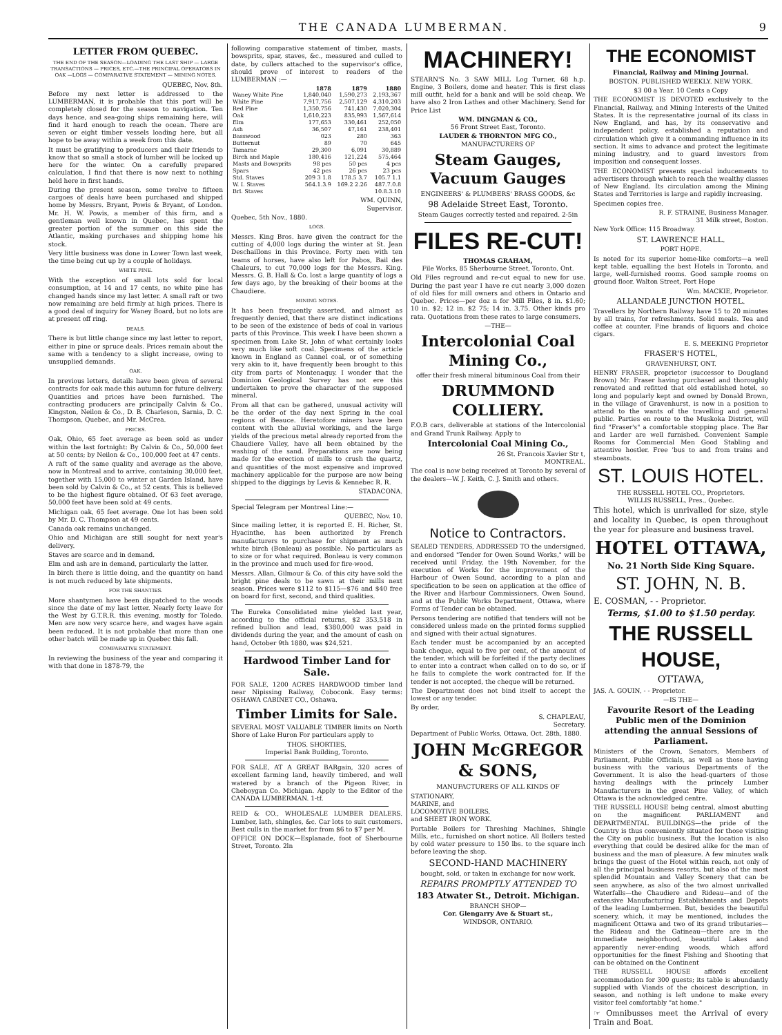THE CANADA LUMBERMAN. 9
LETTER FROM QUEBEC.
THE END OF THE SEASON—LOADING THE LAST SHIP — LARGE TRANSACTIONS — PRICES, ETC.—THE PRINCIPAL OPERATORS IN OAK —LOGS — COMPARATIVE STATEMENT — MINING NOTES.
QUEBEC, Nov. 8th.
Before my next letter is addressed to the LUMBERMAN, it is probable that this port will be completely closed for the season to navigation. Ten days hence, and sea-going ships remaining here, will find it hard enough to reach the ocean. There are seven or eight timber vessels loading here, but all hope to be away within a week from this date.
It must be gratifying to producers and their friends to know that so small a stock of lumber will be locked up here for the winter. On a carefully prepared calculation, I find that there is now next to nothing held here in first hands.
During the present season, some twelve to fifteen cargoes of deals have been purchased and shipped home by Messrs. Bryant, Powis & Bryant, of London. Mr. H. W. Powis, a member of this firm, and a gentleman well known in Quebec, has spent the greater portion of the summer on this side the Atlantic, making purchases and shipping home his stock.
Very little business was done in Lower Town last week, the time being cut up by a couple of holidays.
WHITE PINE.
With the exception of small lots sold for local consumption, at 14 and 17 cents, no white pine has changed hands since my last letter. A small raft or two now remaining are held firmly at high prices. There is a good deal of inquiry for Waney Board, but no lots are at present off ring.
DEALS.
There is but little change since my last letter to report, either in pine or spruce deals. Prices remain about the same with a tendency to a slight increase, owing to unsupplied demands.
OAK.
In previous letters, details have been given of several contracts for oak made this autumn for future delivery. Quantities and prices have been furnished. The contracting producers are principally Calvin & Co., Kingston, Neilon & Co., D. B. Charleson, Sarnia, D. C. Thompson, Quebec, and Mr. McCrea.
PRICES.
Oak, Ohio, 65 feet average as been sold as under within the last fortnight: By Calvin & Co., 50,000 feet at 50 cents; by Neilon & Co., 100,000 feet at 47 cents.
A raft of the same quality and average as the above, now in Montreal and to arrive, containing 30,000 feet, together with 15,000 to winter at Garden Island, have been sold by Calvin & Co., at 52 cents. This is believed to be the highest figure obtained. Of 63 feet average, 50,000 feet have been sold at 49 cents.
Michigan oak, 65 feet average. One lot has been sold by Mr. D. C. Thompson at 49 cents.
Canada oak remains unchanged.
Ohio and Michigan are still sought for next year's delivery.
Staves are scarce and in demand.
Elm and ash are in demand, particularly the latter.
In birch there is little doing, and the quantity on hand is not much reduced by late shipments.
FOR THE SHANTIES.
More shantymen have been dispatched to the woods since the date of my last letter. Nearly forty leave for the West by G.T.R.R. this evening, mostly for Toledo. Men are now very scarce here, and wages have again been reduced. It is not probable that more than one other batch will be made up in Quebec this fall.
COMPARATIVE STATEMENT.
In reviewing the business of the year and comparing it with that done in 1878-79, the
following comparative statement of timber, masts, bowsprits, spar, staves, &c., measured and culled to date, by cullers attached to the supervisor's office, should prove of interest to readers of the LUMBERMAN :—
| | 1878 | 1879 | 1880 |
| --- | --- | --- | --- |
| Waney White Pine | 1,840,040 | 1,590,273 | 2,193,367 |
| White Pine | 7,917,756 | 2,507,129 | 4,310,203 |
| Red Pine | 1,350,756 | 741,430 | 7,020,304 |
| Oak | 1,610,223 | 835,993 | 1,567,614 |
| Elm | 177,653 | 330,461 | 252,050 |
| Ash | 36,507 | 47,161 | 238,401 |
| Basswood | 023 | 280 | 363 |
| Butternut | 89 | 70 | 645 |
| Tamarac | 29,300 | 6,091 | 30,889 |
| Birch and Maple | 180,416 | 121,224 | 575,464 |
| Masts and Bowsprits | 98 pcs | 50 pcs | 4 pcs |
| Spars | 42 pcs | 26 pcs | 23 pcs |
| Std. Staves | 209 3 1.8 | 178.5 3.7 | 105.7 1.1 |
| W. I. Staves | 564.1.3.9 | 169.2 2.26 | 487.7.0.8 |
| Brl. Staves | | | 10.8.3.10 |
WM. QUINN,
Supervisor.
Quebec, 5th Nov., 1880.
LOGS.
Messrs. King Bros. have given the contract for the cutting of 4,000 logs during the winter at St. Jean Deschaillons in this Province. Forty men with ten teams of horses, have also left for Pabos, Bail des Chaleurs, to cut 70,000 logs for the Messrs. King. Messrs. G. B. Hall & Co. lost a large quantity of logs a few days ago, by the breaking of their booms at the Chaudiere.
MINING NOTES.
It has been frequently asserted, and almost as frequently denied, that there are distinct indications to be seen of the existence of beds of coal in various parts of this Province. This week I have been shown a specimen from Lake St. John of what certainly looks very much like soft coal. Specimens of the article known in England as Cannel coal, or of something very akin to it, have frequently been brought to this city from parts of Montenaquy. I wonder that the Dominion Geological Survey has not ere this undertaken to prove the character of the supposed mineral.
From all that can be gathered, unusual activity will be the order of the day next Spring in the coal regions of Beauce. Heretofore miners have been content with the alluvial workings, and the large yields of the precious metal already reported from the Chaudiere Valley, have all been obtained by the washing of the sand. Preparations are now being made for the erection of mills to crush the quartz, and quantities of the most expensive and improved machinery applicable for the purpose are now being shipped to the diggings by Levis & Kennebec R. R.
STADACONA.
Special Telegram per Montreal Line:—
QUEBEC, Nov. 10.
Since mailing letter, it is reported E. H. Richer, St. Hyacinthe, has been authorized by French manufacturers to purchase for shipment as much white birch (Bonleau) as possible. No particulars as to size or for what required. Bonleau is very common in the province and much used for fire-wood.
Messrs. Allan, Gilmour & Co. of this city have sold the bright pine deals to be sawn at their mills next season. Prices were $112 to $115—$76 and $40 free on board for first, second, and third qualities.
The Eureka Consolidated mine yielded last year, according to the official returns, $2 353,518 in refined bullion and lead, $380,000 was paid in dividends during the year, and the amount of cash on hand, October 9th 1880, was $24,521.
Hardwood Timber Land for Sale.
FOR SALE, 1200 ACRES HARDWOOD timber land near Nipissing Railway, Coboconk. Easy terms: OSHAWA CABINET CO., Oshawa.
Timber Limits for Sale.
SEVERAL MOST VALUABLE TIMBER limits on North Shore of Lake Huron For particulars apply to
THOS. SHORTIES,
Imperial Bank Building, Toronto.
FOR SALE, AT A GREAT BARgain, 320 acres of excellent farming land, heavily timbered, and well watered by a branch of the Pigeon River, in Cheboygan Co. Michigan. Apply to the Editor of the CANADA LUMBERMAN. 1-tf.
REID & CO., WHOLESALE LUMBER DEALERS. Lumber, lath, shingles, &c. Car lots to suit customers. Best culls in the market for from $6 to $7 per M.
OFFICE ON DOCK—Esplanade, foot of Sherbourne Street, Toronto. 2ln
MACHINERY!
STEARN'S No. 3 SAW MILL Log Turner, 68 h.p. Engine, 3 Boilers, dome and heater. This is first class mill outfit, held for a bank and will be sold cheap. We have also 2 Iron Lathes and other Machinery. Send for Price List
WM. DINGMAN & CO.,
56 Front Street East, Toronto.
LAUDER & THORNTON MFG CO.,
MANUFACTURERS OF
Steam Gauges, Vacuum Gauges
ENGINEERS' & PLUMBERS' BRASS GOODS, &c
98 Adelaide Street East, Toronto.
Steam Gauges correctly tested and repaired. 2-5in
FILES RE-CUT!
THOMAS GRAHAM,
File Works, 85 Sherbourne Street, Toronto, Ont.
Old Files reground and re-cut equal to new for use. During the past year I have re cut nearly 3,000 dozen of old files for mill owners and others in Ontario and Quebec. Prices—per doz n for Mill Files, 8 in. $1.60; 10 in. $2; 12 in. $2 75; 14 in. 3.75. Other kinds pro rata. Quotations from these rates to large consumers.
—THE—
Intercolonial Coal Mining Co.,
offer their fresh mineral bituminous Coal from their
DRUMMOND COLLIERY.
F.O.B cars, deliverable at stations of the Intercolonial and Grand Trunk Railway. Apply to
Intercolonial Coal Mining Co.,
26 St. Francois Xavier Str t,
MONTREAL.
The coal is now being received at Toronto by several of the dealers—W. J. Keith, C. J. Smith and others.
Notice to Contractors.
SEALED TENDERS, ADDRESSED TO the undersigned, and endorsed "Tender for Owen Sound Works," will be received until Friday, the 19th November, for the execution of Works for the improvement of the Harbour of Owen Sound, according to a plan and specification to be seen on application at the office of the River and Harbour Commissioners, Owen Sound, and at the Public Works Department, Ottawa, where Forms of Tender can be obtained.
Persons tendering are notified that tenders will not be considered unless made on the printed forms supplied and signed with their actual signatures.
Each tender must be accompanied by an accepted bank cheque, equal to five per cent, of the amount of the tender, which will be forfeited if the party declines to enter into a contract when called on to do so, or if he fails to complete the work contracted for. If the tender is not accepted, the cheque will be returned.
The Department does not bind itself to accept the lowest or any tender.
By order,
S. CHAPLEAU,
Secretary.
Department of Public Works, Ottawa, Oct. 28th, 1880.
JOHN McGREGOR & SONS,
MANUFACTURERS OF ALL KINDS OF
STATIONARY,
MARINE, and
LOCOMOTIVE BOILERS,
and SHEET IRON WORK.
Portable Boilers for Threshing Machines, Shingle Mills, etc., furnished on short notice. All Boilers tested by cold water pressure to 150 lbs. to the square inch before leaving the shop.
SECOND-HAND MACHINERY
bought, sold, or taken in exchange for now work.
REPAIRS PROMPTLY ATTENDED TO
183 Atwater St., Detroit. Michigan.
BRANCH SHOP—
Cor. Glengarry Ave & Stuart st.,
WINDSOR, ONTARIO.
THE ECONOMIST
Financial, Railway and Mining Journal.
BOSTON. PUBLISHED WEEKLY. NEW YORK.
$3 00 a Year. 10 Cents a Copy
THE ECONOMIST IS DEVOTED exclusively to the Financial, Railway, and Mining Interests of the United States. It is the representative journal of its class in New England, and has, by its conservative and independent policy, established a reputation and circulation which give it a commanding influence in its section. It aims to advance and protect the legitimate mining industry, and to guard investors from imposition and consequent losses.
THE ECONOMIST presents special inducements to advertisers through which to reach the wealthy classes of New England. Its circulation among the Mining States and Territories is large and rapidly increasing.
Specimen copies free.
R. F. STRAINE, Business Manager.
31 Milk street, Boston.
New York Office: 115 Broadway.
ST. LAWRENCE HALL.
PORT HOPE.
Is noted for its superior home-like comforts—a well kept table, equalling the best Hotels in Toronto, and large, well-furnished rooms. Good sample rooms on ground floor. Walton Street, Port Hope
Wm. MACKIE, Proprietor.
ALLANDALE JUNCTION HOTEL.
Travellers by Northern Railway have 15 to 20 minutes by all trains, for refreshments. Solid meals. Tea and coffee at counter. Fine brands of liquors and choice cigars.
E. S. MEEKING Proprietor
FRASER'S HOTEL,
GRAVENHURST, ONT.
HENRY FRASER, proprietor (successor to Dougland Brown) Mr. Fraser having purchased and thoroughly renovated and refitted that old established hotel, so long and popularly kept and owned by Donald Brown, in the village of Gravenhurst, is now in a position to attend to the wants of the travelling and general public. Parties en route to the Muskoka District, will find "Fraser's" a comfortable stopping place. The Bar and Larder are well furnished. Convenient Sample Rooms for Commercial Men Good Stabling and attentive hostler. Free 'bus to and from trains and steamboats.
ST. LOUIS HOTEL.
THE RUSSELL HOTEL CO., Proprietors.
WILLIS RUSSELL, Pres., Quebec.
This hotel, which is unrivalled for size, style and locality in Quebec, is open throughout the year for pleasure and business travel.
HOTEL OTTAWA,
No. 21 North Side King Square.
ST. JOHN, N. B.
E. COSMAN, - - Proprietor.
Terms, $1.00 to $1.50 perday.
THE RUSSELL HOUSE,
OTTAWA,
JAS. A. GOUIN, - - Proprietor.
—IS THE—
Favourite Resort of the Leading Public men of the Dominion attending the annual Sessions of Parliament.
Ministers of the Crown, Senators, Members of Parliament, Public Officials, as well as those having business with the various Departments of the Government. It is also the head-quarters of those having dealings with the princely Lumber Manufacturers in the great Pine Valley, of which Ottawa is the acknowledged centre.
THE RUSSELL HOUSE being central, almost abutting on the magnificent PARLIAMENT and DEPARTMENTAL BUILDINGS—the pride of the Country is thus conveniently situated for those visiting the City on public business. But the location is also everything that could be desired alike for the man of business and the man of pleasure. A few minutes walk brings the guest of the Hotel within reach, not only of all the principal business resorts, but also of the most splendid Mountain and Valley Scenery that can be seen anywhere, as also of the two almost unrivalled Waterfalls—the Chaudiere and Rideau—and of the extensive Manufacturing Establishments and Depots of the leading Lumbermen. But, besides the beautiful scenery, which, it may be mentioned, includes the magnificent Ottawa and two of its grand tributaries—the Rideau and the Gatineau—there are in the immediate neighborhood, beautiful Lakes and apparently never-ending woods, which afford opportunities for the finest Fishing and Shooting that can be obtained on the Continent
THE RUSSELL HOUSE affords excellent accommodation for 300 guests; its table is abundantly supplied with Viands of the choicest description, in season, and nothing is left undone to make every visitor feel comfortably "at home."
☞ Omnibusses meet the Arrival of every Train and Boat.